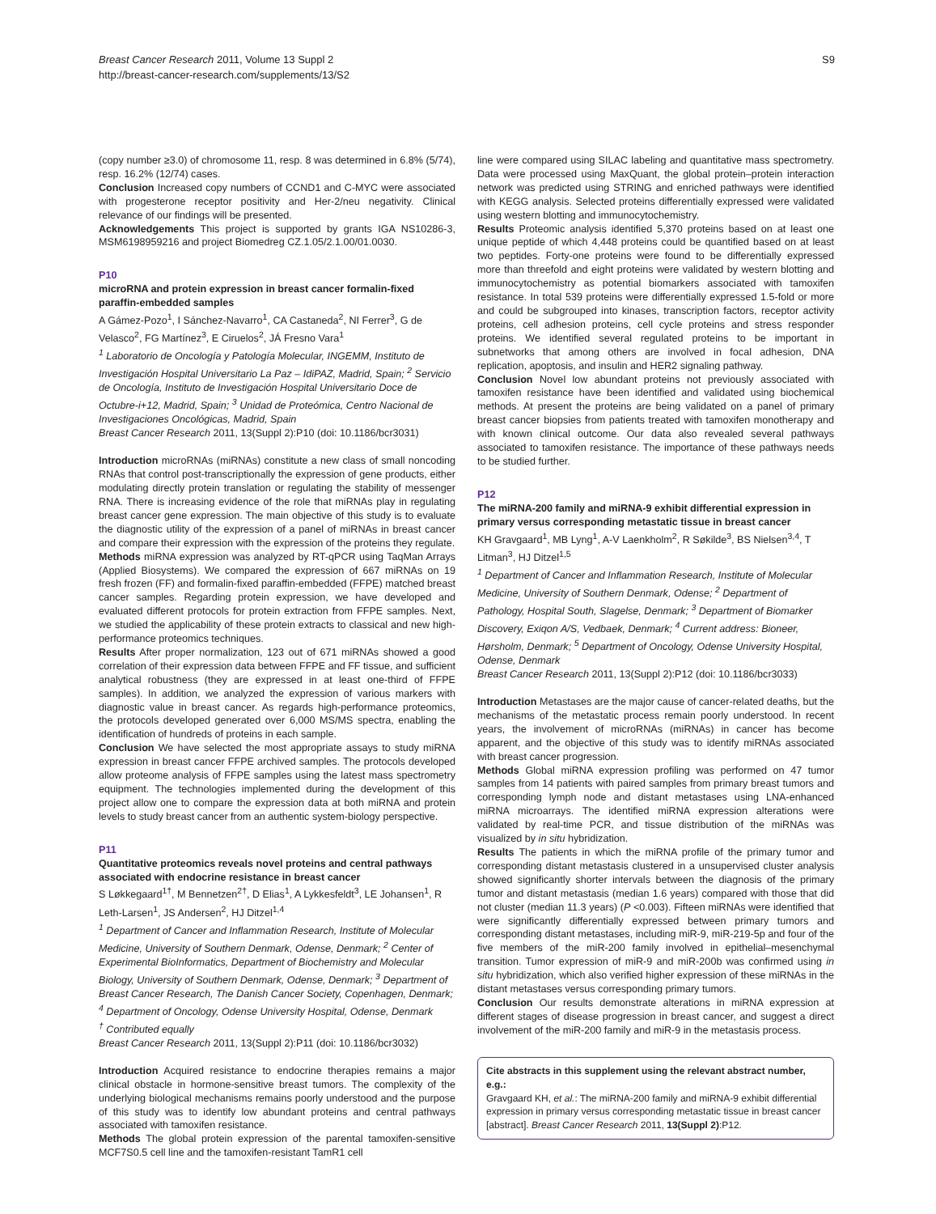Breast Cancer Research 2011, Volume 13 Suppl 2
http://breast-cancer-research.com/supplements/13/S2
S9
(copy number ≥3.0) of chromosome 11, resp. 8 was determined in 6.8% (5/74), resp. 16.2% (12/74) cases.
Conclusion Increased copy numbers of CCND1 and C-MYC were associated with progesterone receptor positivity and Her-2/neu negativity. Clinical relevance of our findings will be presented.
Acknowledgements This project is supported by grants IGA NS10286-3, MSM6198959216 and project Biomedreg CZ.1.05/2.1.00/01.0030.
P10
microRNA and protein expression in breast cancer formalin-fixed paraffin-embedded samples
A Gámez-Pozo<sup>1</sup>, I Sánchez-Navarro<sup>1</sup>, CA Castaneda<sup>2</sup>, NI Ferrer<sup>3</sup>, G de Velasco<sup>2</sup>, FG Martínez<sup>3</sup>, E Ciruelos<sup>2</sup>, JÁ Fresno Vara<sup>1</sup>
<sup>1</sup> Laboratorio de Oncología y Patología Molecular, INGEMM, Instituto de Investigación Hospital Universitario La Paz – IdiPAZ, Madrid, Spain; <sup>2</sup> Servicio de Oncología, Instituto de Investigación Hospital Universitario Doce de Octubre-i+12, Madrid, Spain; <sup>3</sup> Unidad de Proteómica, Centro Nacional de Investigaciones Oncológicas, Madrid, Spain
Breast Cancer Research 2011, 13(Suppl 2): P10 (doi: 10.1186/bcr3031)
Introduction microRNAs (miRNAs) constitute a new class of small noncoding RNAs that control post-transcriptionally the expression of gene products, either modulating directly protein translation or regulating the stability of messenger RNA. There is increasing evidence of the role that miRNAs play in regulating breast cancer gene expression. The main objective of this study is to evaluate the diagnostic utility of the expression of a panel of miRNAs in breast cancer and compare their expression with the expression of the proteins they regulate.
Methods miRNA expression was analyzed by RT-qPCR using TaqMan Arrays (Applied Biosystems). We compared the expression of 667 miRNAs on 19 fresh frozen (FF) and formalin-fixed paraffin-embedded (FFPE) matched breast cancer samples. Regarding protein expression, we have developed and evaluated different protocols for protein extraction from FFPE samples. Next, we studied the applicability of these protein extracts to classical and new high-performance proteomics techniques.
Results After proper normalization, 123 out of 671 miRNAs showed a good correlation of their expression data between FFPE and FF tissue, and sufficient analytical robustness (they are expressed in at least one-third of FFPE samples). In addition, we analyzed the expression of various markers with diagnostic value in breast cancer. As regards high-performance proteomics, the protocols developed generated over 6,000 MS/MS spectra, enabling the identification of hundreds of proteins in each sample.
Conclusion We have selected the most appropriate assays to study miRNA expression in breast cancer FFPE archived samples. The protocols developed allow proteome analysis of FFPE samples using the latest mass spectrometry equipment. The technologies implemented during the development of this project allow one to compare the expression data at both miRNA and protein levels to study breast cancer from an authentic system-biology perspective.
P11
Quantitative proteomics reveals novel proteins and central pathways associated with endocrine resistance in breast cancer
S Løkkegaard<sup>1†</sup>, M Bennetzen<sup>2†</sup>, D Elias<sup>1</sup>, A Lykkesfeldt<sup>3</sup>, LE Johansen<sup>1</sup>, R Leth-Larsen<sup>1</sup>, JS Andersen<sup>2</sup>, HJ Ditzel<sup>1,4</sup>
<sup>1</sup> Department of Cancer and Inflammation Research, Institute of Molecular Medicine, University of Southern Denmark, Odense, Denmark; <sup>2</sup> Center of Experimental BioInformatics, Department of Biochemistry and Molecular Biology, University of Southern Denmark, Odense, Denmark; <sup>3</sup> Department of Breast Cancer Research, The Danish Cancer Society, Copenhagen, Denmark; <sup>4</sup> Department of Oncology, Odense University Hospital, Odense, Denmark
<sup>†</sup> Contributed equally
Breast Cancer Research 2011, 13(Suppl 2): P11 (doi: 10.1186/bcr3032)
Introduction Acquired resistance to endocrine therapies remains a major clinical obstacle in hormone-sensitive breast tumors. The complexity of the underlying biological mechanisms remains poorly understood and the purpose of this study was to identify low abundant proteins and central pathways associated with tamoxifen resistance.
Methods The global protein expression of the parental tamoxifen-sensitive MCF7S0.5 cell line and the tamoxifen-resistant TamR1 cell
line were compared using SILAC labeling and quantitative mass spectrometry. Data were processed using MaxQuant, the global protein–protein interaction network was predicted using STRING and enriched pathways were identified with KEGG analysis. Selected proteins differentially expressed were validated using western blotting and immunocytochemistry.
Results Proteomic analysis identified 5,370 proteins based on at least one unique peptide of which 4,448 proteins could be quantified based on at least two peptides. Forty-one proteins were found to be differentially expressed more than threefold and eight proteins were validated by western blotting and immunocytochemistry as potential biomarkers associated with tamoxifen resistance. In total 539 proteins were differentially expressed 1.5-fold or more and could be subgrouped into kinases, transcription factors, receptor activity proteins, cell adhesion proteins, cell cycle proteins and stress responder proteins. We identified several regulated proteins to be important in subnetworks that among others are involved in focal adhesion, DNA replication, apoptosis, and insulin and HER2 signaling pathway.
Conclusion Novel low abundant proteins not previously associated with tamoxifen resistance have been identified and validated using biochemical methods. At present the proteins are being validated on a panel of primary breast cancer biopsies from patients treated with tamoxifen monotherapy and with known clinical outcome. Our data also revealed several pathways associated to tamoxifen resistance. The importance of these pathways needs to be studied further.
P12
The miRNA-200 family and miRNA-9 exhibit differential expression in primary versus corresponding metastatic tissue in breast cancer
KH Gravgaard<sup>1</sup>, MB Lyng<sup>1</sup>, A-V Laenkholm<sup>2</sup>, R Søkilde<sup>3</sup>, BS Nielsen<sup>3,4</sup>, T Litman<sup>3</sup>, HJ Ditzel<sup>1,5</sup>
<sup>1</sup> Department of Cancer and Inflammation Research, Institute of Molecular Medicine, University of Southern Denmark, Odense; <sup>2</sup> Department of Pathology, Hospital South, Slagelse, Denmark; <sup>3</sup> Department of Biomarker Discovery, Exiqon A/S, Vedbaek, Denmark; <sup>4</sup> Current address: Bioneer, Hørsholm, Denmark; <sup>5</sup> Department of Oncology, Odense University Hospital, Odense, Denmark
Breast Cancer Research 2011, 13(Suppl 2): P12 (doi: 10.1186/bcr3033)
Introduction Metastases are the major cause of cancer-related deaths, but the mechanisms of the metastatic process remain poorly understood. In recent years, the involvement of microRNAs (miRNAs) in cancer has become apparent, and the objective of this study was to identify miRNAs associated with breast cancer progression.
Methods Global miRNA expression profiling was performed on 47 tumor samples from 14 patients with paired samples from primary breast tumors and corresponding lymph node and distant metastases using LNA-enhanced miRNA microarrays. The identified miRNA expression alterations were validated by real-time PCR, and tissue distribution of the miRNAs was visualized by in situ hybridization.
Results The patients in which the miRNA profile of the primary tumor and corresponding distant metastasis clustered in a unsupervised cluster analysis showed significantly shorter intervals between the diagnosis of the primary tumor and distant metastasis (median 1.6 years) compared with those that did not cluster (median 11.3 years) (P <0.003). Fifteen miRNAs were identified that were significantly differentially expressed between primary tumors and corresponding distant metastases, including miR-9, miR-219-5p and four of the five members of the miR-200 family involved in epithelial–mesenchymal transition. Tumor expression of miR-9 and miR-200b was confirmed using in situ hybridization, which also verified higher expression of these miRNAs in the distant metastases versus corresponding primary tumors.
Conclusion Our results demonstrate alterations in miRNA expression at different stages of disease progression in breast cancer, and suggest a direct involvement of the miR-200 family and miR-9 in the metastasis process.
Cite abstracts in this supplement using the relevant abstract number, e.g.:
Gravgaard KH, et al.: The miRNA-200 family and miRNA-9 exhibit differential expression in primary versus corresponding metastatic tissue in breast cancer [abstract]. Breast Cancer Research 2011, 13(Suppl 2):P12.